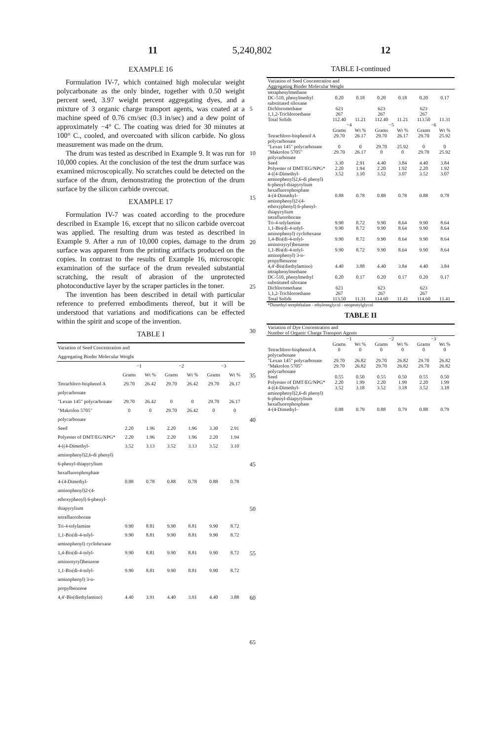5,240,802
11 12
EXAMPLE 16
Formulation IV-7, which contained high molecular weight polycarbonate as the only binder, together with 0.50 weight percent seed, 3.97 weight percent aggregating dyes, and a mixture of 3 organic charge transport agents, was coated at a machine speed of 0.76 cm/sec (0.3 in/sec) and a dew point of approximately −4° C. The coating was dried for 30 minutes at 100° C., cooled, and overcoated with silicon carbide. No gloss measurement was made on the drum.
The drum was tested as described in Example 9. It was run for 10,000 copies. At the conclusion of the test the drum surface was examined microscopically. No scratches could be detected on the surface of the drum, demonstrating the protection of the drum surface by the silicon carbide overcoat.
EXAMPLE 17
Formulation IV-7 was coated according to the procedure described in Example 16, except that no silicon carbide overcoat was applied. The resulting drum was tested as described in Example 9. After a run of 10,000 copies, damage to the drum surface was apparent from the printing artifacts produced on the copies. In contrast to the results of Example 16, microscopic examination of the surface of the drum revealed substantial scratching, the result of abrasion of the unprotected photoconductive layer by the scraper particles in the toner.
The invention has been described in detail with particular reference to preferred embodiments thereof, but it will be understood that variations and modifications can be effected within the spirit and scope of the invention.
TABLE I
| Variation of Seed Concentration and Aggregating Binder Molecular Weight | | | | | | |
| | −1 | | −2 | | −3 | |
| | Grams | Wt % | Grams | Wt % | Grams | Wt % |
| Tetrachloro-bisphenol A polycarbonate | 29.70 | 26.42 | 29.70 | 26.42 | 29.70 | 26.17 |
| "Lexan 145" polycarbonate | 29.70 | 26.42 | 0 | 0 | 29.70 | 26.17 |
| "Makrolon 5705" polycarbonate | 0 | 0 | 29.70 | 26.42 | 0 | 0 |
| Seed | 2.20 | 1.96 | 2.20 | 1.96 | 3.30 | 2.91 |
| Polyester of DMT/EG/NPG* | 2.20 | 1.96 | 2.20 | 1.96 | 2.20 | 1.94 |
| 4-((4-Dimethyl-aminophenyl)2,6-di phenyl) 6-phenyl-thiapyrylium hexafluorophosphate | 3.52 | 3.13 | 3.52 | 3.13 | 3.52 | 3.10 |
| 4-(4-Dimethyl-aminophenyl)2-(4-ethoxyphenyl) 6-phenyl-thiapyrylium tetrafluoroborate | 0.88 | 0.78 | 0.88 | 0.78 | 0.88 | 0.78 |
| Tri-4-tolylamine | 9.90 | 8.81 | 9.90 | 8.81 | 9.90 | 8.72 |
| 1,1-Bis(di-4-tolyl-aminophenyl) cyclohexane | 9.90 | 8.81 | 9.90 | 8.81 | 9.90 | 8.72 |
| 1,4-Bis(di-4-tolyl-aminostyryl)benzene | 9.90 | 8.81 | 9.90 | 8.81 | 9.90 | 8.72 |
| 1,1-Bis(di-4-tolyl-aminophenyl) 3-n-propylbenzene | 9.90 | 8.81 | 9.90 | 8.81 | 9.90 | 8.72 |
| 4,4'-Bis(diethylamino) | 4.40 | 3.91 | 4.40 | 3.91 | 4.40 | 3.88 |
5
10
15
20
25
30
35
40
45
50
55
60
65
TABLE I-continued
| Variation of Seed Concentration and Aggregating Binder Molecular Weight | | | | | | |
| tetraphenylmethane | | | | | | |
| DC-510, phenylmethyl substituted siloxane | 0.20 | 0.18 | 0.20 | 0.18 | 0.20 | 0.17 |
| Dichloromethane | 623 | | 623 | | 623 | |
| 1,1,2-Trichloroethane | 267 | | 267 | | 267 | |
| Total Solids | 112.40 | 11.21 | 112.40 | 11.21 | 113.50 | 11.31 |
| | −4 | | −5 | | −6 | |
| | Grams | Wt % | Grams | Wt % | Grams | Wt % |
| Tetrachloro-bisphenol A polycarbonate | 29.70 | 26.17 | 29.70 | 26.17 | 29.70 | 25.92 |
| "Lexan 145" polycarbonate | 0 | 0 | 29.70 | 25.92 | 0 | 0 |
| "Makrolon 5705" polycarbonate | 29.70 | 26.17 | 0 | 0 | 29.70 | 25.92 |
| Seed | 3.30 | 2.91 | 4.40 | 3.84 | 4.40 | 3.84 |
| Polyester of DMT/EG/NPG* | 2.20 | 1.94 | 2.20 | 1.92 | 2.20 | 1.92 |
| 4-((4-Dimethyl-aminophenyl)2,6-di phenyl) 6-phenyl-thiapyrylium hexafluorophosphate | 3.52 | 3.10 | 3.52 | 3.07 | 3.52 | 3.07 |
| 4-(4-Dimethyl-aminophenyl)2-(4-ethoxyphenyl) 6-phenyl-thiapyrylium tetrafluoroborate | 0.88 | 0.78 | 0.88 | 0.78 | 0.88 | 0.78 |
| Tri-4-tolylamine | 9.90 | 8.72 | 9.90 | 8.64 | 9.90 | 8.64 |
| 1,1-Bis(di-4-tolyl-aminophenyl) cyclohexane | 9.90 | 8.72 | 9.90 | 8.64 | 9.90 | 8.64 |
| 1,4-Bis(di-4-tolyl-aminostyryl)benzene | 9.90 | 8.72 | 9.90 | 8.64 | 9.90 | 8.64 |
| 1,1-Bis(di-4-tolyl-aminophenyl) 3-n-propylbenzene | 9.90 | 8.72 | 9.90 | 8.64 | 9.90 | 8.64 |
| 4,4'-Bis(diethylamino) tetraphenylmethane | 4.40 | 3.88 | 4.40 | 3.84 | 4.40 | 3.84 |
| DC-510, phenylmethyl substituted siloxane | 0.20 | 0.17 | 0.20 | 0.17 | 0.20 | 0.17 |
| Dichloromethane | 623 | | 623 | | 623 | |
| 1,1,2-Trichloroethane | 267 | | 267 | | 267 | |
| Total Solids | 113.50 | 11.31 | 114.60 | 11.41 | 114.60 | 11.41 |
| *Dimethyl terephthalate - ethyleneglycol - neopentylglycol | | | | | | |
TABLE II
| Variation of Dye Concentration and Number of Organic Charge Transport Agents | | | | | | |
| | −1 | | −2 | | −3 | |
| | Grams | Wt % | Grams | Wt % | Grams | Wt % |
| Tetrachloro-bisphenol A polycarbonate | 0 | 0 | 0 | 0 | 0 | 0 |
| "Lexan 145" polycarbonate | 29.70 | 26.82 | 29.70 | 26.82 | 29.70 | 26.82 |
| "Makrolon 5705" polycarbonate | 29.70 | 26.82 | 29.70 | 26.82 | 29.70 | 26.82 |
| Seed | 0.55 | 0.50 | 0.55 | 0.50 | 0.55 | 0.50 |
| Polyester of DMT/EG/NPG* | 2.20 | 1.99 | 2.20 | 1.99 | 2.20 | 1.99 |
| 4-((4-Dimethyl-aminophenyl)2,6-di phenyl) 6-phenyl-thiapyrylium hexafluorophosphate | 3.52 | 3.18 | 3.52 | 3.18 | 3.52 | 3.18 |
| 4-(4-Dimethyl- | 0.88 | 0.79 | 0.88 | 0.79 | 0.88 | 0.79 |